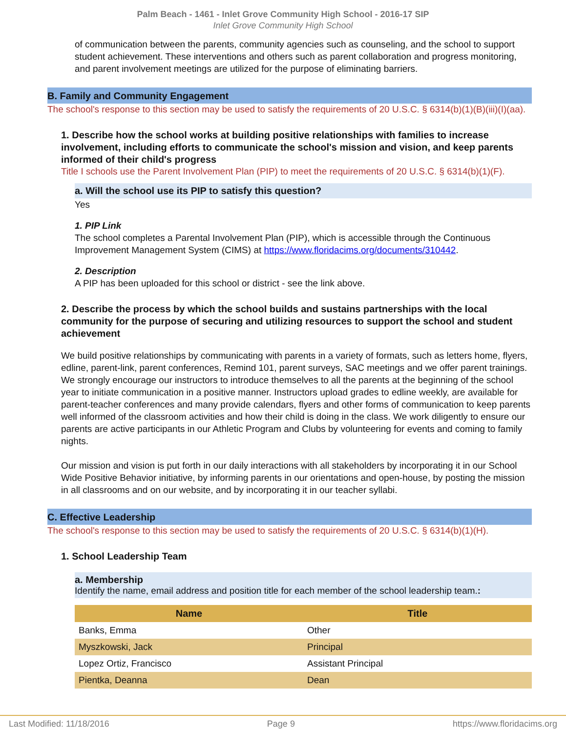Palm Beach - 1461 - Inlet Grove Community High School - 2016-17 SIP
Inlet Grove Community High School
of communication between the parents, community agencies such as counseling, and the school to support student achievement. These interventions and others such as parent collaboration and progress monitoring, and parent involvement meetings are utilized for the purpose of eliminating barriers.
B. Family and Community Engagement
The school's response to this section may be used to satisfy the requirements of 20 U.S.C. § 6314(b)(1)(B)(iii)(I)(aa).
1. Describe how the school works at building positive relationships with families to increase involvement, including efforts to communicate the school's mission and vision, and keep parents informed of their child's progress
Title I schools use the Parent Involvement Plan (PIP) to meet the requirements of 20 U.S.C. § 6314(b)(1)(F).
a. Will the school use its PIP to satisfy this question?
Yes
1. PIP Link
The school completes a Parental Involvement Plan (PIP), which is accessible through the Continuous Improvement Management System (CIMS) at https://www.floridacims.org/documents/310442.
2. Description
A PIP has been uploaded for this school or district - see the link above.
2. Describe the process by which the school builds and sustains partnerships with the local community for the purpose of securing and utilizing resources to support the school and student achievement
We build positive relationships by communicating with parents in a variety of formats, such as letters home, flyers, edline, parent-link, parent conferences, Remind 101, parent surveys, SAC meetings and we offer parent trainings. We strongly encourage our instructors to introduce themselves to all the parents at the beginning of the school year to initiate communication in a positive manner. Instructors upload grades to edline weekly, are available for parent-teacher conferences and many provide calendars, flyers and other forms of communication to keep parents well informed of the classroom activities and how their child is doing in the class. We work diligently to ensure our parents are active participants in our Athletic Program and Clubs by volunteering for events and coming to family nights.
Our mission and vision is put forth in our daily interactions with all stakeholders by incorporating it in our School Wide Positive Behavior initiative, by informing parents in our orientations and open-house, by posting the mission in all classrooms and on our website, and by incorporating it in our teacher syllabi.
C. Effective Leadership
The school's response to this section may be used to satisfy the requirements of 20 U.S.C. § 6314(b)(1)(H).
1. School Leadership Team
a. Membership
Identify the name, email address and position title for each member of the school leadership team.:
| Name | Title |
| --- | --- |
| Banks, Emma | Other |
| Myszkowski, Jack | Principal |
| Lopez Ortiz, Francisco | Assistant Principal |
| Pientka, Deanna | Dean |
Last Modified: 11/18/2016 Page 9 https://www.floridacims.org